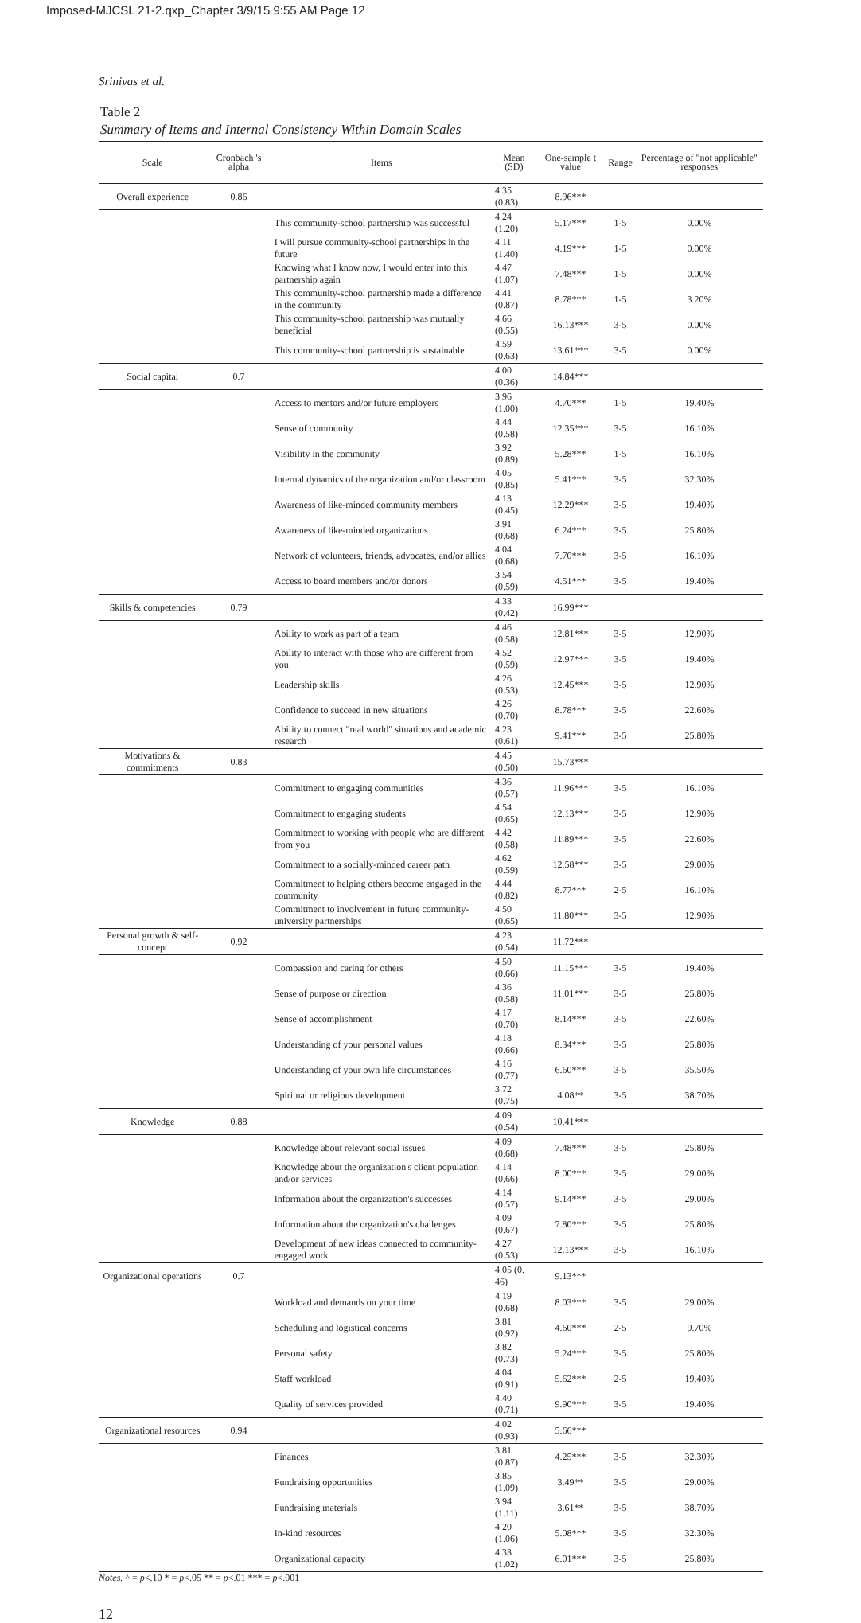Imposed-MJCSL 21-2.qxp_Chapter 3/9/15 9:55 AM Page 12
Srinivas et al.
Table 2
Summary of Items and Internal Consistency Within Domain Scales
| Scale | Cronbach 's alpha | Items | Mean (SD) | One-sample t value | Range | Percentage of "not applicable" responses |
| --- | --- | --- | --- | --- | --- | --- |
| Overall experience | 0.86 | | 4.35 (0.83) | 8.96*** | | |
| | | This community-school partnership was successful | 4.24 (1.20) | 5.17*** | 1-5 | 0.00% |
| | | I will pursue community-school partnerships in the future | 4.11 (1.40) | 4.19*** | 1-5 | 0.00% |
| | | Knowing what I know now, I would enter into this partnership again | 4.47 (1.07) | 7.48*** | 1-5 | 0.00% |
| | | This community-school partnership made a difference in the community | 4.41 (0.87) | 8.78*** | 1-5 | 3.20% |
| | | This community-school partnership was mutually beneficial | 4.66 (0.55) | 16.13*** | 3-5 | 0.00% |
| | | This community-school partnership is sustainable | 4.59 (0.63) | 13.61*** | 3-5 | 0.00% |
| Social capital | 0.7 | | 4.00 (0.36) | 14.84*** | | |
| | | Access to mentors and/or future employers | 3.96 (1.00) | 4.70*** | 1-5 | 19.40% |
| | | Sense of community | 4.44 (0.58) | 12.35*** | 3-5 | 16.10% |
| | | Visibility in the community | 3.92 (0.89) | 5.28*** | 1-5 | 16.10% |
| | | Internal dynamics of the organization and/or classroom | 4.05 (0.85) | 5.41*** | 3-5 | 32.30% |
| | | Awareness of like-minded community members | 4.13 (0.45) | 12.29*** | 3-5 | 19.40% |
| | | Awareness of like-minded organizations | 3.91 (0.68) | 6.24*** | 3-5 | 25.80% |
| | | Network of volunteers, friends, advocates, and/or allies | 4.04 (0.68) | 7.70*** | 3-5 | 16.10% |
| | | Access to board members and/or donors | 3.54 (0.59) | 4.51*** | 3-5 | 19.40% |
| Skills & competencies | 0.79 | | 4.33 (0.42) | 16.99*** | | |
| | | Ability to work as part of a team | 4.46 (0.58) | 12.81*** | 3-5 | 12.90% |
| | | Ability to interact with those who are different from you | 4.52 (0.59) | 12.97*** | 3-5 | 19.40% |
| | | Leadership skills | 4.26 (0.53) | 12.45*** | 3-5 | 12.90% |
| | | Confidence to succeed in new situations | 4.26 (0.70) | 8.78*** | 3-5 | 22.60% |
| | | Ability to connect "real world" situations and academic research | 4.23 (0.61) | 9.41*** | 3-5 | 25.80% |
| Motivations & commitments | 0.83 | | 4.45 (0.50) | 15.73*** | | |
| | | Commitment to engaging communities | 4.36 (0.57) | 11.96*** | 3-5 | 16.10% |
| | | Commitment to engaging students | 4.54 (0.65) | 12.13*** | 3-5 | 12.90% |
| | | Commitment to working with people who are different from you | 4.42 (0.58) | 11.89*** | 3-5 | 22.60% |
| | | Commitment to a socially-minded career path | 4.62 (0.59) | 12.58*** | 3-5 | 29.00% |
| | | Commitment to helping others become engaged in the community | 4.44 (0.82) | 8.77*** | 2-5 | 16.10% |
| | | Commitment to involvement in future community-university partnerships | 4.50 (0.65) | 11.80*** | 3-5 | 12.90% |
| Personal growth & self-concept | 0.92 | | 4.23 (0.54) | 11.72*** | | |
| | | Compassion and caring for others | 4.50 (0.66) | 11.15*** | 3-5 | 19.40% |
| | | Sense of purpose or direction | 4.36 (0.58) | 11.01*** | 3-5 | 25.80% |
| | | Sense of accomplishment | 4.17 (0.70) | 8.14*** | 3-5 | 22.60% |
| | | Understanding of your personal values | 4.18 (0.66) | 8.34*** | 3-5 | 25.80% |
| | | Understanding of your own life circumstances | 4.16 (0.77) | 6.60*** | 3-5 | 35.50% |
| | | Spiritual or religious development | 3.72 (0.75) | 4.08** | 3-5 | 38.70% |
| Knowledge | 0.88 | | 4.09 (0.54) | 10.41*** | | |
| | | Knowledge about relevant social issues | 4.09 (0.68) | 7.48*** | 3-5 | 25.80% |
| | | Knowledge about the organization's client population and/or services | 4.14 (0.66) | 8.00*** | 3-5 | 29.00% |
| | | Information about the organization's successes | 4.14 (0.57) | 9.14*** | 3-5 | 29.00% |
| | | Information about the organization's challenges | 4.09 (0.67) | 7.80*** | 3-5 | 25.80% |
| | | Development of new ideas connected to community-engaged work | 4.27 (0.53) | 12.13*** | 3-5 | 16.10% |
| Organizational operations | 0.7 | | 4.05 (0. 46) | 9.13*** | | |
| | | Workload and demands on your time | 4.19 (0.68) | 8.03*** | 3-5 | 29.00% |
| | | Scheduling and logistical concerns | 3.81 (0.92) | 4.60*** | 2-5 | 9.70% |
| | | Personal safety | 3.82 (0.73) | 5.24*** | 3-5 | 25.80% |
| | | Staff workload | 4.04 (0.91) | 5.62*** | 2-5 | 19.40% |
| | | Quality of services provided | 4.40 (0.71) | 9.90*** | 3-5 | 19.40% |
| Organizational resources | 0.94 | | 4.02 (0.93) | 5.66*** | | |
| | | Finances | 3.81 (0.87) | 4.25*** | 3-5 | 32.30% |
| | | Fundraising opportunities | 3.85 (1.09) | 3.49** | 3-5 | 29.00% |
| | | Fundraising materials | 3.94 (1.11) | 3.61** | 3-5 | 38.70% |
| | | In-kind resources | 4.20 (1.06) | 5.08*** | 3-5 | 32.30% |
| | | Organizational capacity | 4.33 (1.02) | 6.01*** | 3-5 | 25.80% |
Notes. ^ = p<.10 * = p<.05 ** = p<.01 *** = p<.001
12